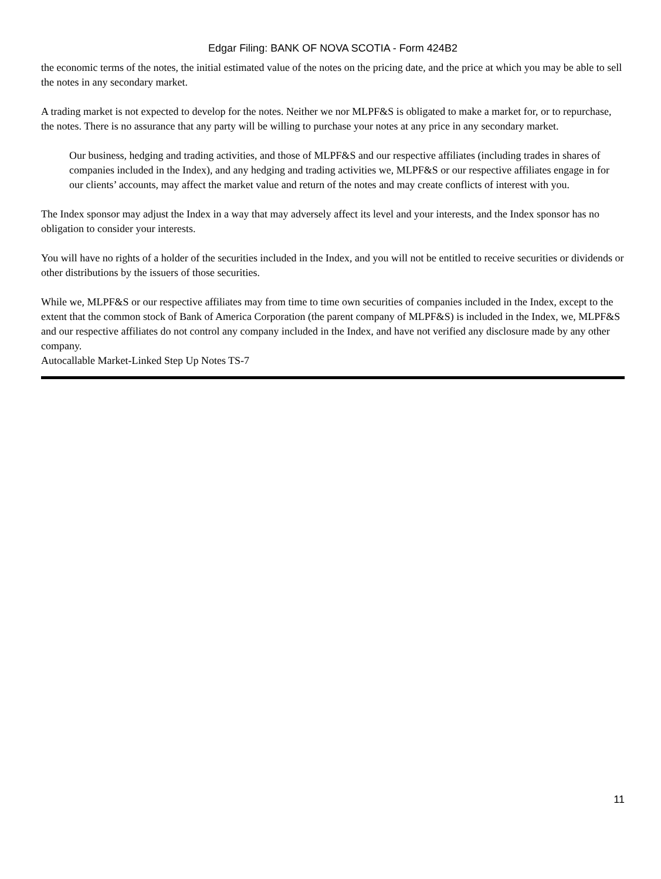Edgar Filing: BANK OF NOVA SCOTIA - Form 424B2
the economic terms of the notes, the initial estimated value of the notes on the pricing date, and the price at which you may be able to sell the notes in any secondary market.
A trading market is not expected to develop for the notes. Neither we nor MLPF&S is obligated to make a market for, or to repurchase, the notes. There is no assurance that any party will be willing to purchase your notes at any price in any secondary market.
Our business, hedging and trading activities, and those of MLPF&S and our respective affiliates (including trades in shares of companies included in the Index), and any hedging and trading activities we, MLPF&S or our respective affiliates engage in for our clients’ accounts, may affect the market value and return of the notes and may create conflicts of interest with you.
The Index sponsor may adjust the Index in a way that may adversely affect its level and your interests, and the Index sponsor has no obligation to consider your interests.
You will have no rights of a holder of the securities included in the Index, and you will not be entitled to receive securities or dividends or other distributions by the issuers of those securities.
While we, MLPF&S or our respective affiliates may from time to time own securities of companies included in the Index, except to the extent that the common stock of Bank of America Corporation (the parent company of MLPF&S) is included in the Index, we, MLPF&S and our respective affiliates do not control any company included in the Index, and have not verified any disclosure made by any other company.
Autocallable Market-Linked Step Up Notes TS-7
11